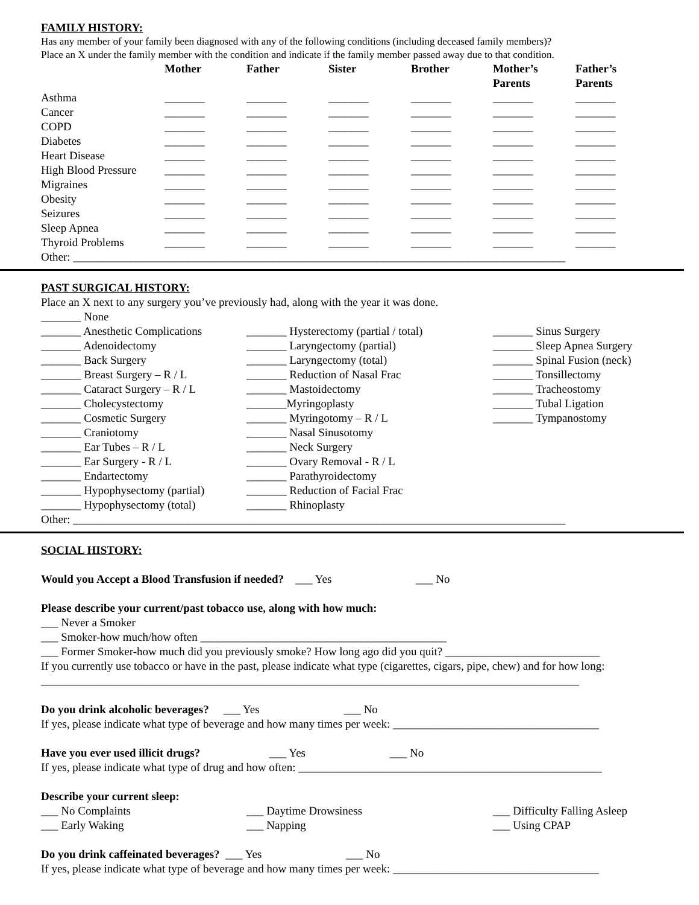FAMILY HISTORY:
Has any member of your family been diagnosed with any of the following conditions (including deceased family members)?
Place an X under the family member with the condition and indicate if the family member passed away due to that condition.
| | Mother | Father | Sister | Brother | Mother’s Parents | Father’s Parents |
| --- | --- | --- | --- | --- | --- | --- |
| Asthma | _______ | _______ | _______ | _______ | _______ | _______ |
| Cancer | _______ | _______ | _______ | _______ | _______ | _______ |
| COPD | _______ | _______ | _______ | _______ | _______ | _______ |
| Diabetes | _______ | _______ | _______ | _______ | _______ | _______ |
| Heart Disease | _______ | _______ | _______ | _______ | _______ | _______ |
| High Blood Pressure | _______ | _______ | _______ | _______ | _______ | _______ |
| Migraines | _______ | _______ | _______ | _______ | _______ | _______ |
| Obesity | _______ | _______ | _______ | _______ | _______ | _______ |
| Seizures | _______ | _______ | _______ | _______ | _______ | _______ |
| Sleep Apnea | _______ | _______ | _______ | _______ | _______ | _______ |
| Thyroid Problems | _______ | _______ | _______ | _______ | _______ | _______ |
Other: ______________________________________________________________________________________
PAST SURGICAL HISTORY:
Place an X next to any surgery you’ve previously had, along with the year it was done.
_______ None
_______ Anesthetic Complications
_______ Adenoidectomy
_______ Back Surgery
_______ Breast Surgery – R / L
_______ Cataract Surgery – R / L
_______ Cholecystectomy
_______ Cosmetic Surgery
_______ Craniotomy
_______ Ear Tubes – R / L
_______ Ear Surgery - R / L
_______ Endartectomy
_______ Hypophysectomy (partial)
_______ Hypophysectomy (total)
_______ Hysterectomy (partial / total)
_______ Laryngectomy (partial)
_______ Laryngectomy (total)
_______ Reduction of Nasal Frac
_______ Mastoidectomy
_______Myringoplasty
_______ Myringotomy – R / L
_______ Nasal Sinusotomy
_______ Neck Surgery
_______ Ovary Removal - R / L
_______ Parathyroidectomy
_______ Reduction of Facial Frac
_______ Rhinoplasty
_______ Sinus Surgery
_______ Sleep Apnea Surgery
_______ Spinal Fusion (neck)
_______ Tonsillectomy
_______ Tracheostomy
_______ Tubal Ligation
_______ Tympanostomy
Other: ______________________________________________________________________________________
SOCIAL HISTORY:
Would you Accept a Blood Transfusion if needed? ___ Yes ___ No
Please describe your current/past tobacco use, along with how much:
___ Never a Smoker
___ Smoker-how much/how often ___________________________________________
___ Former Smoker-how much did you previously smoke? How long ago did you quit? ___________________________
If you currently use tobacco or have in the past, please indicate what type (cigarettes, cigars, pipe, chew) and for how long: ______________________________________________________________________________________________
Do you drink alcoholic beverages? ___ Yes ___ No
If yes, please indicate what type of beverage and how many times per week: ____________________________________
Have you ever used illicit drugs? ___ Yes ___ No
If yes, please indicate what type of drug and how often: _____________________________________________________
Describe your current sleep:
___ No Complaints
___ Early Waking
___ Daytime Drowsiness
___ Napping
___ Difficulty Falling Asleep
___ Using CPAP
Do you drink caffeinated beverages? ___ Yes ___ No
If yes, please indicate what type of beverage and how many times per week: ____________________________________